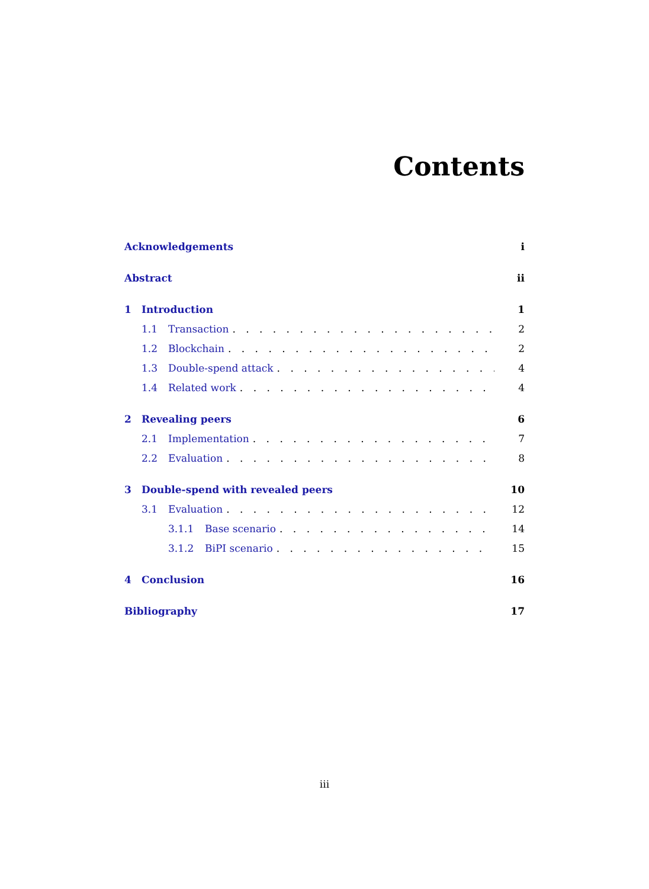Contents
Acknowledgements i
Abstract ii
1 Introduction 1
1.1 Transaction 2
1.2 Blockchain 2
1.3 Double-spend attack 4
1.4 Related work 4
2 Revealing peers 6
2.1 Implementation 7
2.2 Evaluation 8
3 Double-spend with revealed peers 10
3.1 Evaluation 12
3.1.1 Base scenario 14
3.1.2 BiPI scenario 15
4 Conclusion 16
Bibliography 17
iii